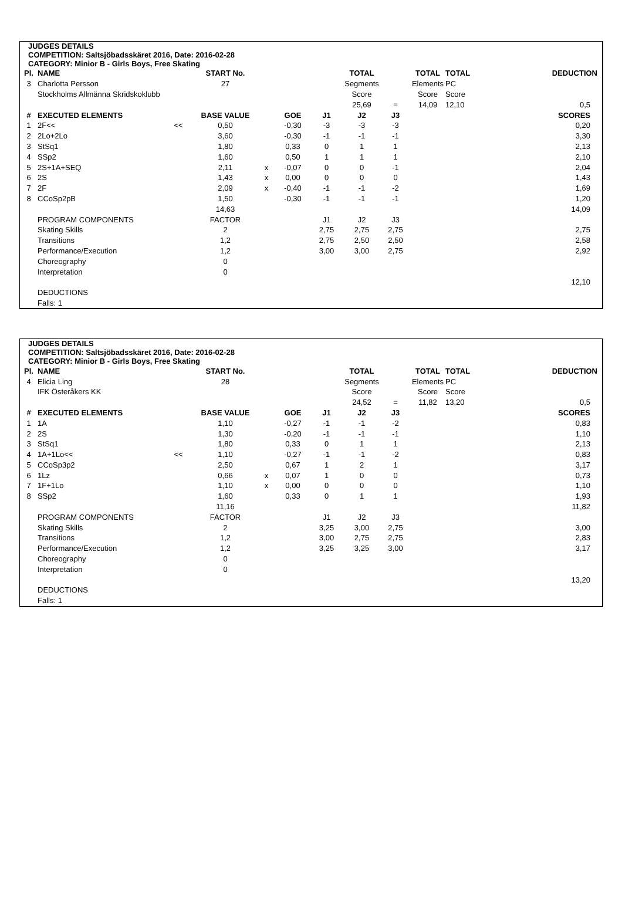JUDGES DETAILS
COMPETITION: Saltsjöbadsskäret 2016, Date: 2016-02-28
CATEGORY: Minior B - Girls Boys, Free Skating
| Pl. | NAME | | START No. | | | | TOTAL | | TOTAL | TOTAL | DEDUCTION |
| --- | --- | --- | --- | --- | --- | --- | --- | --- | --- | --- | --- |
| 3 | Charlotta Persson | | 27 | | | | Segments | | Elements | PC | |
| | Stockholms Allmänna Skridskoklubb | | | | | | Score | | Score | Score | |
| | | | | | | | 25,69 | = | 14,09 | 12,10 | 0,5 |
| # | EXECUTED ELEMENTS | | BASE VALUE | | GOE | J1 | J2 | J3 | | | SCORES |
| 1 | 2F<< | << | 0,50 | | -0,30 | -3 | -3 | -3 | | | 0,20 |
| 2 | 2Lo+2Lo | | 3,60 | | -0,30 | -1 | -1 | -1 | | | 3,30 |
| 3 | StSq1 | | 1,80 | | 0,33 | 0 | 1 | 1 | | | 2,13 |
| 4 | SSp2 | | 1,60 | | 0,50 | 1 | 1 | 1 | | | 2,10 |
| 5 | 2S+1A+SEQ | | 2,11 | x | -0,07 | 0 | 0 | -1 | | | 2,04 |
| 6 | 2S | | 1,43 | x | 0,00 | 0 | 0 | 0 | | | 1,43 |
| 7 | 2F | | 2,09 | x | -0,40 | -1 | -1 | -2 | | | 1,69 |
| 8 | CCoSp2pB | | 1,50 | | -0,30 | -1 | -1 | -1 | | | 1,20 |
| | | | 14,63 | | | | | | | | 14,09 |
| | PROGRAM COMPONENTS | | FACTOR | | | J1 | J2 | J3 | | | |
| | Skating Skills | | 2 | | | 2,75 | 2,75 | 2,75 | | | 2,75 |
| | Transitions | | 1,2 | | | 2,75 | 2,50 | 2,50 | | | 2,58 |
| | Performance/Execution | | 1,2 | | | 3,00 | 3,00 | 2,75 | | | 2,92 |
| | Choreography | | 0 | | | | | | | | |
| | Interpretation | | 0 | | | | | | | | |
| | | | | | | | | | | | 12,10 |
| | DEDUCTIONS | | | | | | | | | | |
| | Falls: 1 | | | | | | | | | | |
JUDGES DETAILS
COMPETITION: Saltsjöbadsskäret 2016, Date: 2016-02-28
CATEGORY: Minior B - Girls Boys, Free Skating
| Pl. | NAME | | START No. | | | | TOTAL | | TOTAL | TOTAL | DEDUCTION |
| --- | --- | --- | --- | --- | --- | --- | --- | --- | --- | --- | --- |
| 4 | Elicia Ling | | 28 | | | | Segments | | Elements | PC | |
| | IFK Österåkers KK | | | | | | Score | | Score | Score | |
| | | | | | | | 24,52 | = | 11,82 | 13,20 | 0,5 |
| # | EXECUTED ELEMENTS | | BASE VALUE | | GOE | J1 | J2 | J3 | | | SCORES |
| 1 | 1A | | 1,10 | | -0,27 | -1 | -1 | -2 | | | 0,83 |
| 2 | 2S | | 1,30 | | -0,20 | -1 | -1 | -1 | | | 1,10 |
| 3 | StSq1 | | 1,80 | | 0,33 | 0 | 1 | 1 | | | 2,13 |
| 4 | 1A+1Lo<< | << | 1,10 | | -0,27 | -1 | -1 | -2 | | | 0,83 |
| 5 | CCoSp3p2 | | 2,50 | | 0,67 | 1 | 2 | 1 | | | 3,17 |
| 6 | 1Lz | | 0,66 | x | 0,07 | 1 | 0 | 0 | | | 0,73 |
| 7 | 1F+1Lo | | 1,10 | x | 0,00 | 0 | 0 | 0 | | | 1,10 |
| 8 | SSp2 | | 1,60 | | 0,33 | 0 | 1 | 1 | | | 1,93 |
| | | | 11,16 | | | | | | | | 11,82 |
| | PROGRAM COMPONENTS | | FACTOR | | | J1 | J2 | J3 | | | |
| | Skating Skills | | 2 | | | 3,25 | 3,00 | 2,75 | | | 3,00 |
| | Transitions | | 1,2 | | | 3,00 | 2,75 | 2,75 | | | 2,83 |
| | Performance/Execution | | 1,2 | | | 3,25 | 3,25 | 3,00 | | | 3,17 |
| | Choreography | | 0 | | | | | | | | |
| | Interpretation | | 0 | | | | | | | | |
| | | | | | | | | | | | 13,20 |
| | DEDUCTIONS | | | | | | | | | | |
| | Falls: 1 | | | | | | | | | | |